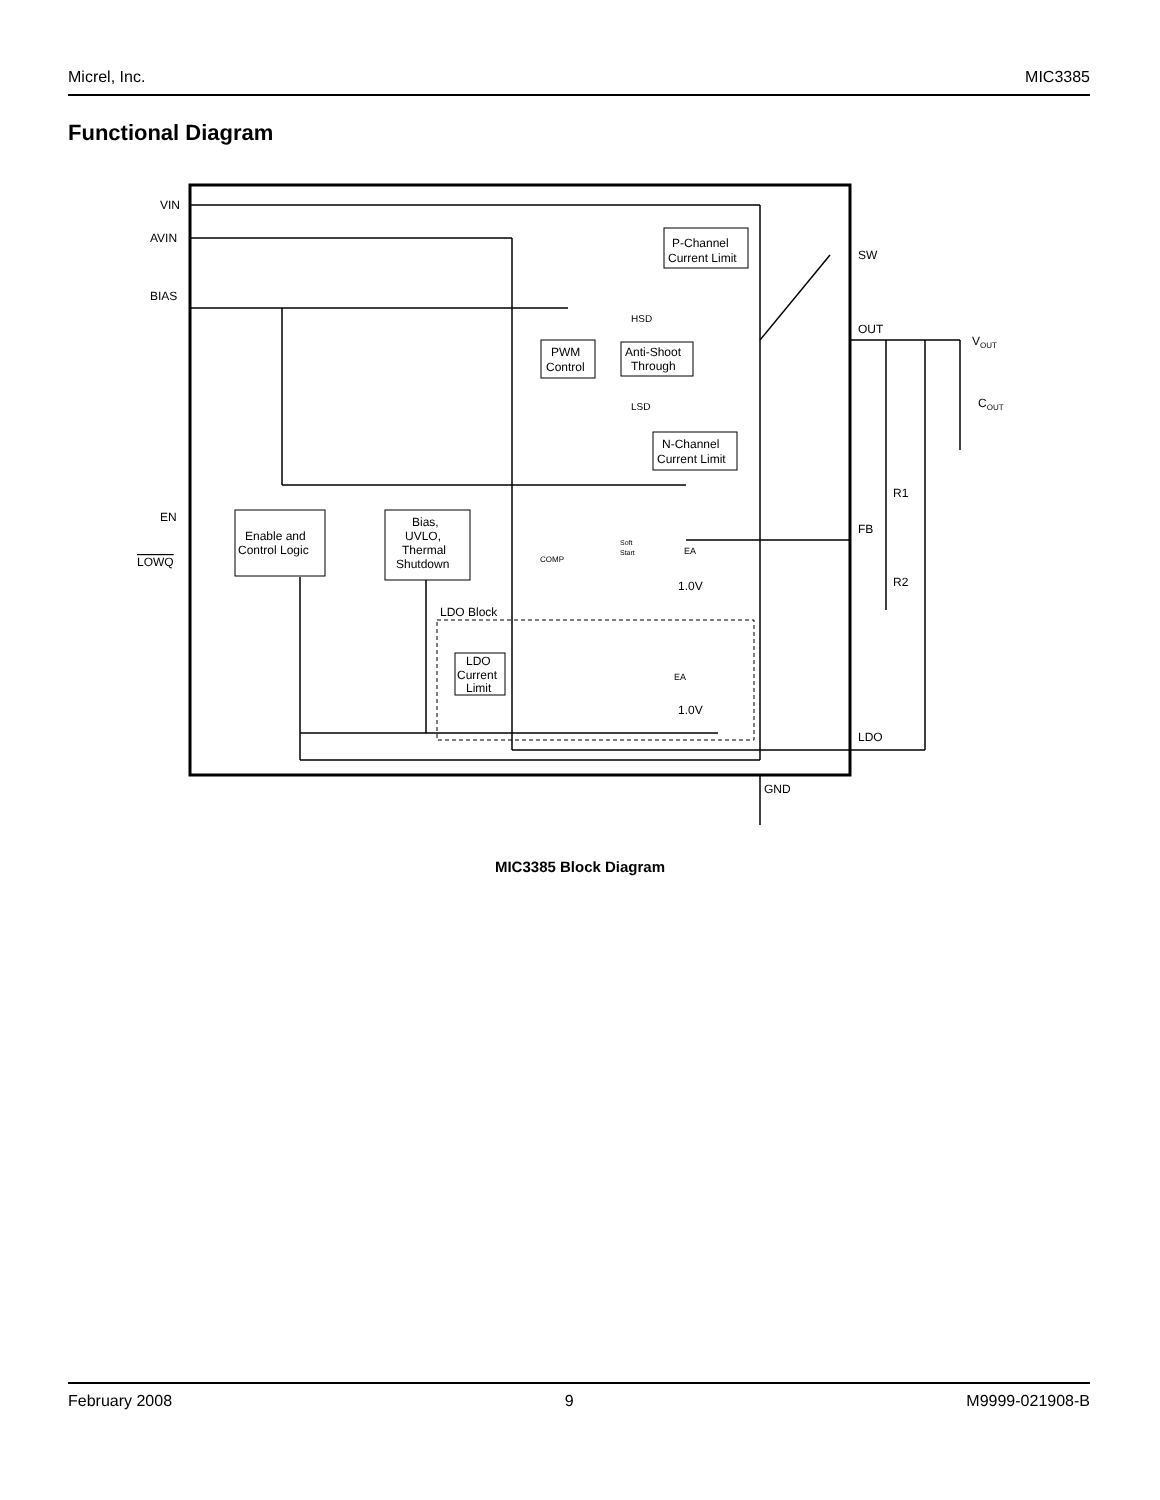Micrel, Inc. MIC3385
Functional Diagram
P-Channel
Current Limit
PWM
Control
Anti-Shoot
Through
HSD
LSD
N-Channel
Current Limit
Enable and
Control Logic
Bias,
UVLO,
Thermal
Shutdown
Soft
Start
COMP
EA
1.0V
LDO Block
LDO
Current
Limit
EA
1.0V
VIN
AVIN
BIAS
EN
LOWQ
SW
OUT
FB
LDO
GND
VOUT
COUT
R1
R2
MIC3385 Block Diagram
February 2008 9 M9999-021908-B